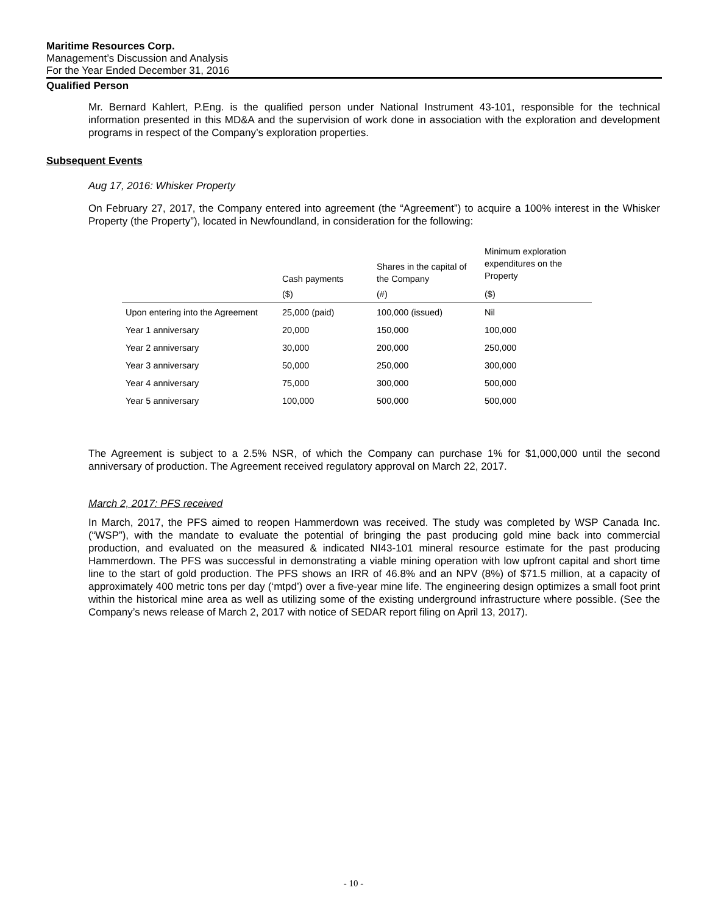Maritime Resources Corp.
Management’s Discussion and Analysis
For the Year Ended December 31, 2016
Qualified Person
Mr. Bernard Kahlert, P.Eng. is the qualified person under National Instrument 43-101, responsible for the technical information presented in this MD&A and the supervision of work done in association with the exploration and development programs in respect of the Company’s exploration properties.
Subsequent Events
Aug 17, 2016: Whisker Property
On February 27, 2017, the Company entered into agreement (the “Agreement”) to acquire a 100% interest in the Whisker Property (the Property”), located in Newfoundland, in consideration for the following:
| | Cash payments | Shares in the capital of the Company | Minimum exploration expenditures on the Property |
| | ($) | (#) | ($) |
| Upon entering into the Agreement | 25,000 (paid) | 100,000 (issued) | Nil |
| Year 1 anniversary | 20,000 | 150,000 | 100,000 |
| Year 2 anniversary | 30,000 | 200,000 | 250,000 |
| Year 3 anniversary | 50,000 | 250,000 | 300,000 |
| Year 4 anniversary | 75,000 | 300,000 | 500,000 |
| Year 5 anniversary | 100,000 | 500,000 | 500,000 |
The Agreement is subject to a 2.5% NSR, of which the Company can purchase 1% for $1,000,000 until the second anniversary of production. The Agreement received regulatory approval on March 22, 2017.
March 2, 2017: PFS received
In March, 2017, the PFS aimed to reopen Hammerdown was received. The study was completed by WSP Canada Inc. (“WSP”), with the mandate to evaluate the potential of bringing the past producing gold mine back into commercial production, and evaluated on the measured & indicated NI43-101 mineral resource estimate for the past producing Hammerdown. The PFS was successful in demonstrating a viable mining operation with low upfront capital and short time line to the start of gold production. The PFS shows an IRR of 46.8% and an NPV (8%) of $71.5 million, at a capacity of approximately 400 metric tons per day (‘mtpd’) over a five-year mine life. The engineering design optimizes a small foot print within the historical mine area as well as utilizing some of the existing underground infrastructure where possible. (See the Company’s news release of March 2, 2017 with notice of SEDAR report filing on April 13, 2017).
- 10 -